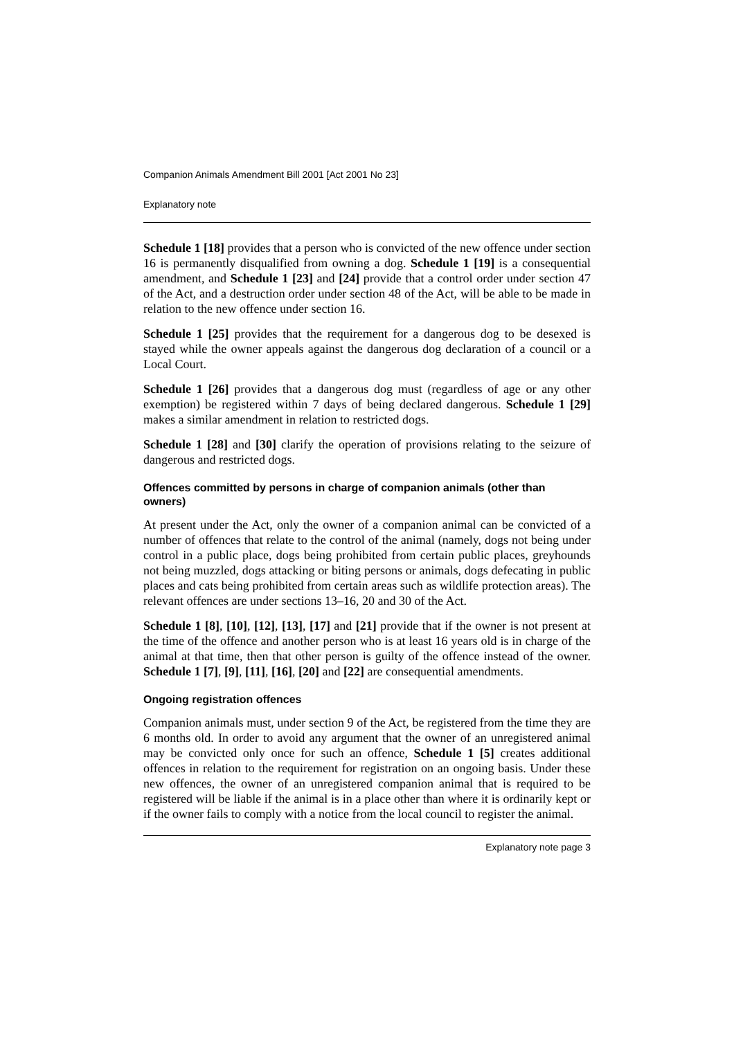Companion Animals Amendment Bill 2001 [Act 2001 No 23]
Explanatory note
Schedule 1 [18] provides that a person who is convicted of the new offence under section 16 is permanently disqualified from owning a dog. Schedule 1 [19] is a consequential amendment, and Schedule 1 [23] and [24] provide that a control order under section 47 of the Act, and a destruction order under section 48 of the Act, will be able to be made in relation to the new offence under section 16.
Schedule 1 [25] provides that the requirement for a dangerous dog to be desexed is stayed while the owner appeals against the dangerous dog declaration of a council or a Local Court.
Schedule 1 [26] provides that a dangerous dog must (regardless of age or any other exemption) be registered within 7 days of being declared dangerous. Schedule 1 [29] makes a similar amendment in relation to restricted dogs.
Schedule 1 [28] and [30] clarify the operation of provisions relating to the seizure of dangerous and restricted dogs.
Offences committed by persons in charge of companion animals (other than owners)
At present under the Act, only the owner of a companion animal can be convicted of a number of offences that relate to the control of the animal (namely, dogs not being under control in a public place, dogs being prohibited from certain public places, greyhounds not being muzzled, dogs attacking or biting persons or animals, dogs defecating in public places and cats being prohibited from certain areas such as wildlife protection areas). The relevant offences are under sections 13–16, 20 and 30 of the Act.
Schedule 1 [8], [10], [12], [13], [17] and [21] provide that if the owner is not present at the time of the offence and another person who is at least 16 years old is in charge of the animal at that time, then that other person is guilty of the offence instead of the owner. Schedule 1 [7], [9], [11], [16], [20] and [22] are consequential amendments.
Ongoing registration offences
Companion animals must, under section 9 of the Act, be registered from the time they are 6 months old. In order to avoid any argument that the owner of an unregistered animal may be convicted only once for such an offence, Schedule 1 [5] creates additional offences in relation to the requirement for registration on an ongoing basis. Under these new offences, the owner of an unregistered companion animal that is required to be registered will be liable if the animal is in a place other than where it is ordinarily kept or if the owner fails to comply with a notice from the local council to register the animal.
Explanatory note page 3